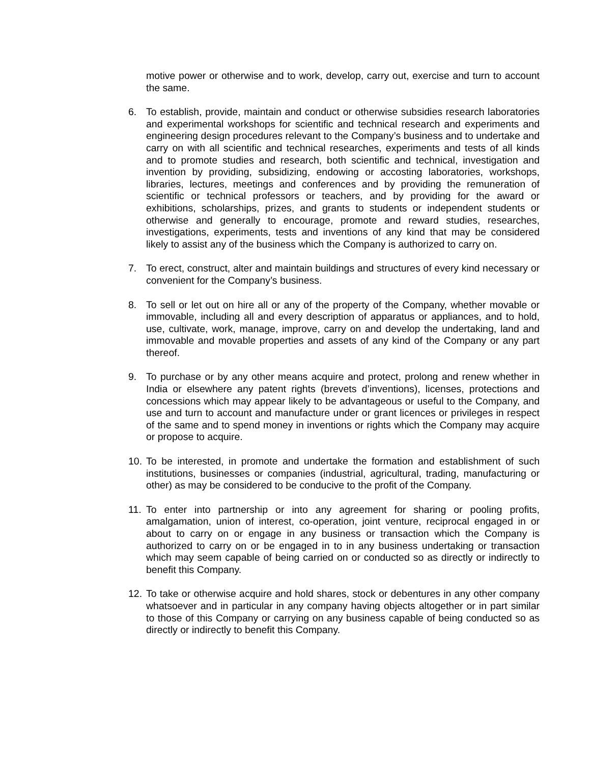motive power or otherwise and to work, develop, carry out, exercise and turn to account the same.
6. To establish, provide, maintain and conduct or otherwise subsidies research laboratories and experimental workshops for scientific and technical research and experiments and engineering design procedures relevant to the Company’s business and to undertake and carry on with all scientific and technical researches, experiments and tests of all kinds and to promote studies and research, both scientific and technical, investigation and invention by providing, subsidizing, endowing or accosting laboratories, workshops, libraries, lectures, meetings and conferences and by providing the remuneration of scientific or technical professors or teachers, and by providing for the award or exhibitions, scholarships, prizes, and grants to students or independent students or otherwise and generally to encourage, promote and reward studies, researches, investigations, experiments, tests and inventions of any kind that may be considered likely to assist any of the business which the Company is authorized to carry on.
7. To erect, construct, alter and maintain buildings and structures of every kind necessary or convenient for the Company’s business.
8. To sell or let out on hire all or any of the property of the Company, whether movable or immovable, including all and every description of apparatus or appliances, and to hold, use, cultivate, work, manage, improve, carry on and develop the undertaking, land and immovable and movable properties and assets of any kind of the Company or any part thereof.
9. To purchase or by any other means acquire and protect, prolong and renew whether in India or elsewhere any patent rights (brevets d’inventions), licenses, protections and concessions which may appear likely to be advantageous or useful to the Company, and use and turn to account and manufacture under or grant licences or privileges in respect of the same and to spend money in inventions or rights which the Company may acquire or propose to acquire.
10.
To be interested, in promote and undertake the formation and establishment of such institutions, businesses or companies (industrial, agricultural, trading, manufacturing or other) as may be considered to be conducive to the profit of the Company.
11.
To enter into partnership or into any agreement for sharing or pooling profits, amalgamation, union of interest, co-operation, joint venture, reciprocal engaged in or about to carry on or engage in any business or transaction which the Company is authorized to carry on or be engaged in to in any business undertaking or transaction which may seem capable of being carried on or conducted so as directly or indirectly to benefit this Company.
12.
To take or otherwise acquire and hold shares, stock or debentures in any other company whatsoever and in particular in any company having objects altogether or in part similar to those of this Company or carrying on any business capable of being conducted so as directly or indirectly to benefit this Company.